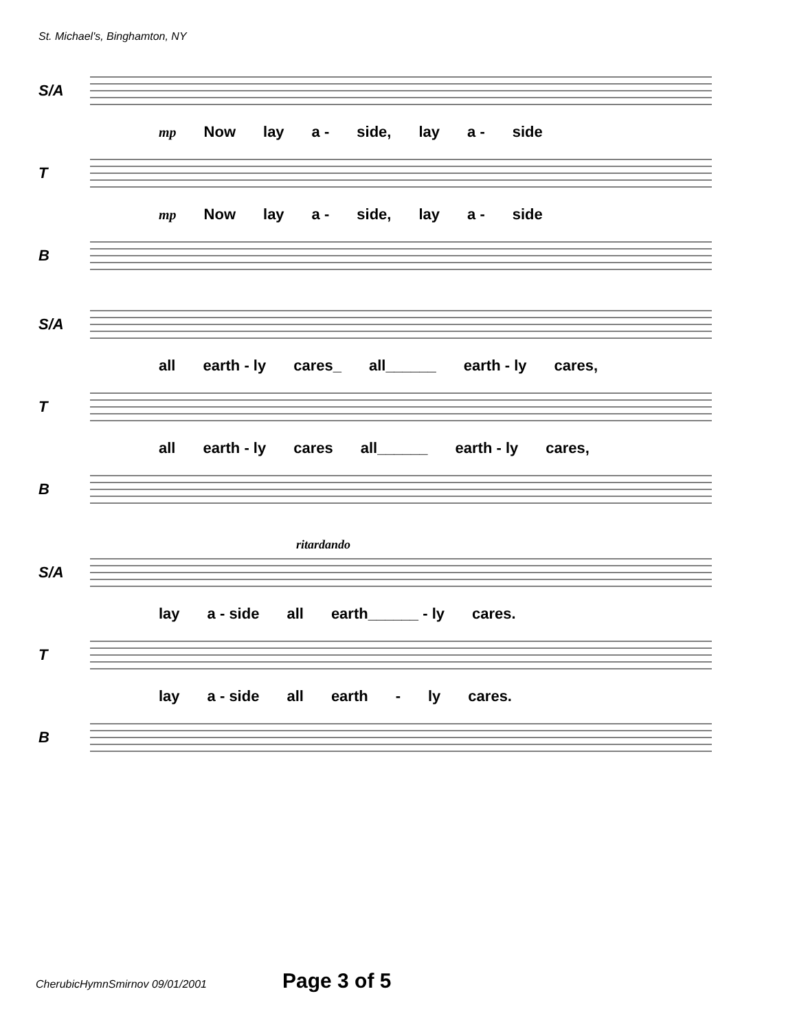St. Michael's, Binghamton, NY
S/A
mp Now lay a - side, lay a - side
T
mp Now lay a - side, lay a - side
B
S/A
all earth - ly cares_ all______ earth - ly cares,
T
all earth - ly cares all______ earth - ly cares,
B
ritardando
S/A
lay a - side all earth______ - ly cares.
T
lay a - side all earth - ly cares.
B
CherubicHymnSmirnov 09/01/2001 Page 3 of 5